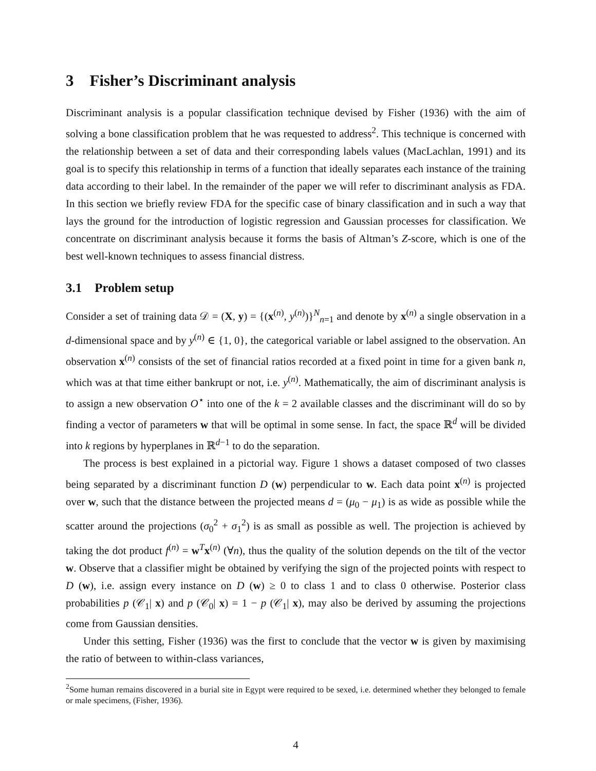3 Fisher’s Discriminant analysis
Discriminant analysis is a popular classification technique devised by Fisher (1936) with the aim of solving a bone classification problem that he was requested to address<sup>2</sup>. This technique is concerned with the relationship between a set of data and their corresponding labels values (MacLachlan, 1991) and its goal is to specify this relationship in terms of a function that ideally separates each instance of the training data according to their label. In the remainder of the paper we will refer to discriminant analysis as FDA. In this section we briefly review FDA for the specific case of binary classification and in such a way that lays the ground for the introduction of logistic regression and Gaussian processes for classification. We concentrate on discriminant analysis because it forms the basis of Altman’s Z-score, which is one of the best well-known techniques to assess financial distress.
3.1 Problem setup
Consider a set of training data 𝒟 = (X, y) = {(x<sup>(n)</sup>, y<sup>(n)</sup>)}<sup>N</sup><sub>n=1</sub> and denote by x<sup>(n)</sup> a single observation in a d-dimensional space and by y<sup>(n)</sup> ∈ {1, 0}, the categorical variable or label assigned to the observation. An observation x<sup>(n)</sup> consists of the set of financial ratios recorded at a fixed point in time for a given bank n, which was at that time either bankrupt or not, i.e. y<sup>(n)</sup>. Mathematically, the aim of discriminant analysis is to assign a new observation O<sup>⋆</sup> into one of the k = 2 available classes and the discriminant will do so by finding a vector of parameters w that will be optimal in some sense. In fact, the space ℝ<sup>d</sup> will be divided into k regions by hyperplanes in ℝ<sup>d−1</sup> to do the separation.
The process is best explained in a pictorial way. Figure 1 shows a dataset composed of two classes being separated by a discriminant function D (w) perpendicular to w. Each data point x<sup>(n)</sup> is projected over w, such that the distance between the projected means d = (μ<sub>0</sub> − μ<sub>1</sub>) is as wide as possible while the scatter around the projections (σ<sub>0</sub><sup>2</sup> + σ<sub>1</sub><sup>2</sup>) is as small as possible as well. The projection is achieved by taking the dot product f<sup>(n)</sup> = w<sup>T</sup>x<sup>(n)</sup> (∀n), thus the quality of the solution depends on the tilt of the vector w. Observe that a classifier might be obtained by verifying the sign of the projected points with respect to D (w), i.e. assign every instance on D (w) ≥ 0 to class 1 and to class 0 otherwise. Posterior class probabilities p (𝒞<sub>1</sub>| x) and p (𝒞<sub>0</sub>| x) = 1 − p (𝒞<sub>1</sub>| x), may also be derived by assuming the projections come from Gaussian densities.
Under this setting, Fisher (1936) was the first to conclude that the vector w is given by maximising the ratio of between to within-class variances,
<sup>2</sup> Some human remains discovered in a burial site in Egypt were required to be sexed, i.e. determined whether they belonged to female or male specimens, (Fisher, 1936).
4